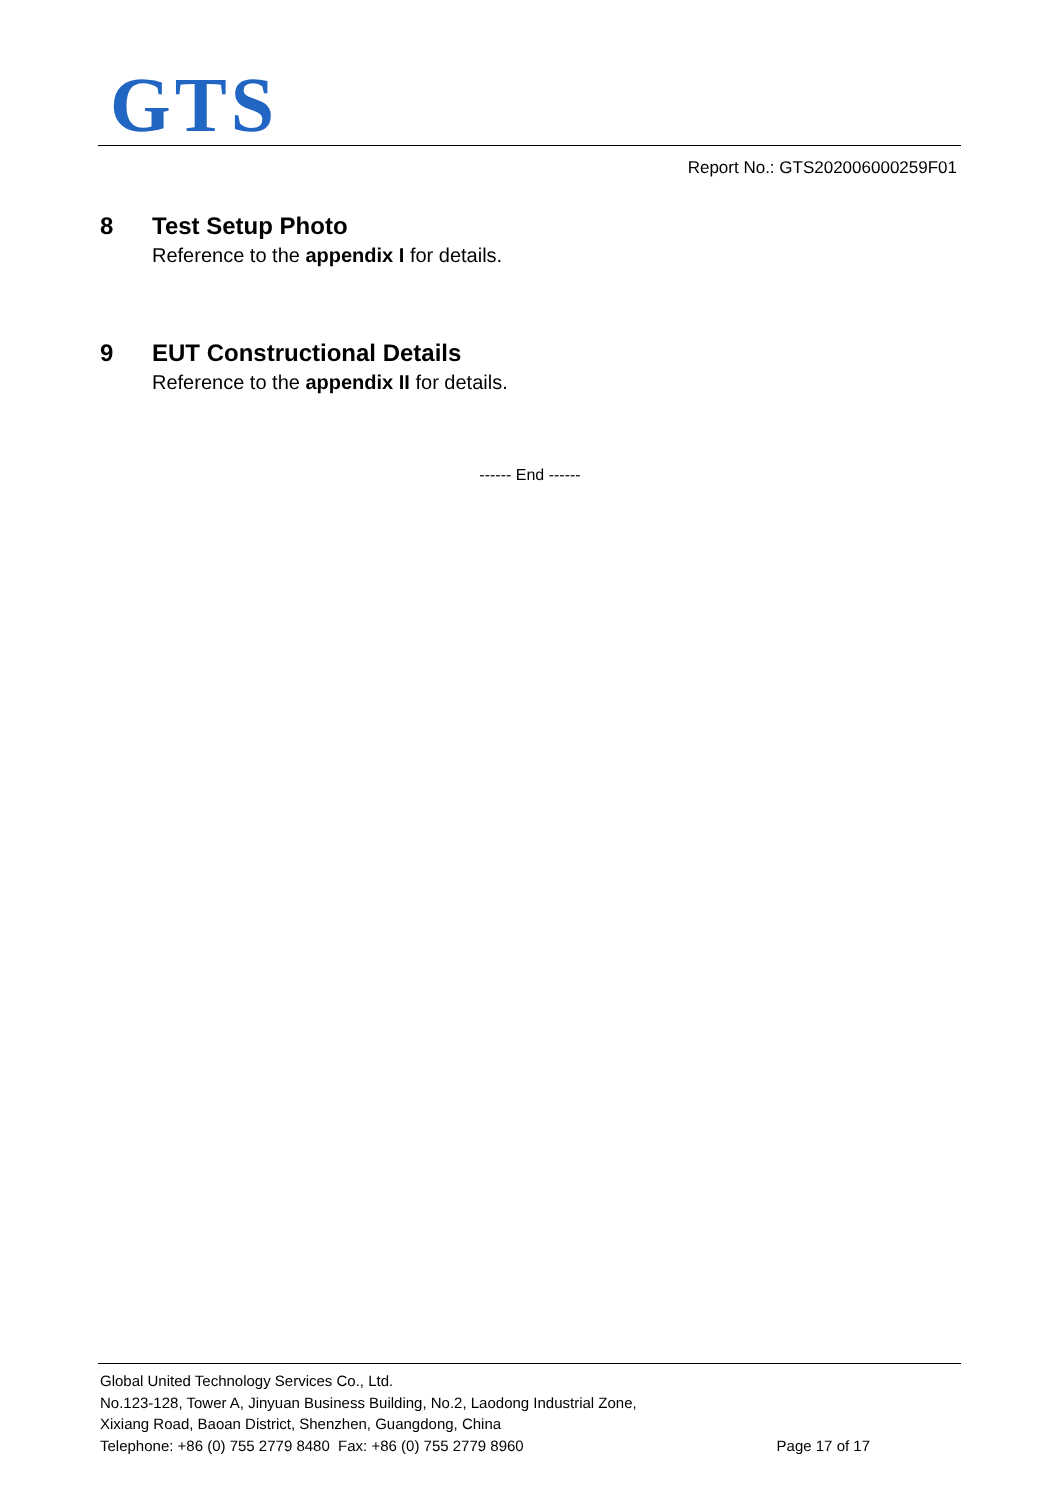GTS
Report No.: GTS202006000259F01
8 Test Setup Photo
Reference to the appendix I for details.
9 EUT Constructional Details
Reference to the appendix II for details.
------ End ------
Global United Technology Services Co., Ltd.
No.123-128, Tower A, Jinyuan Business Building, No.2, Laodong Industrial Zone,
Xixiang Road, Baoan District, Shenzhen, Guangdong, China
Page 17 of 17 Telephone: +86 (0) 755 2779 8480 Fax: +86 (0) 755 2779 8960